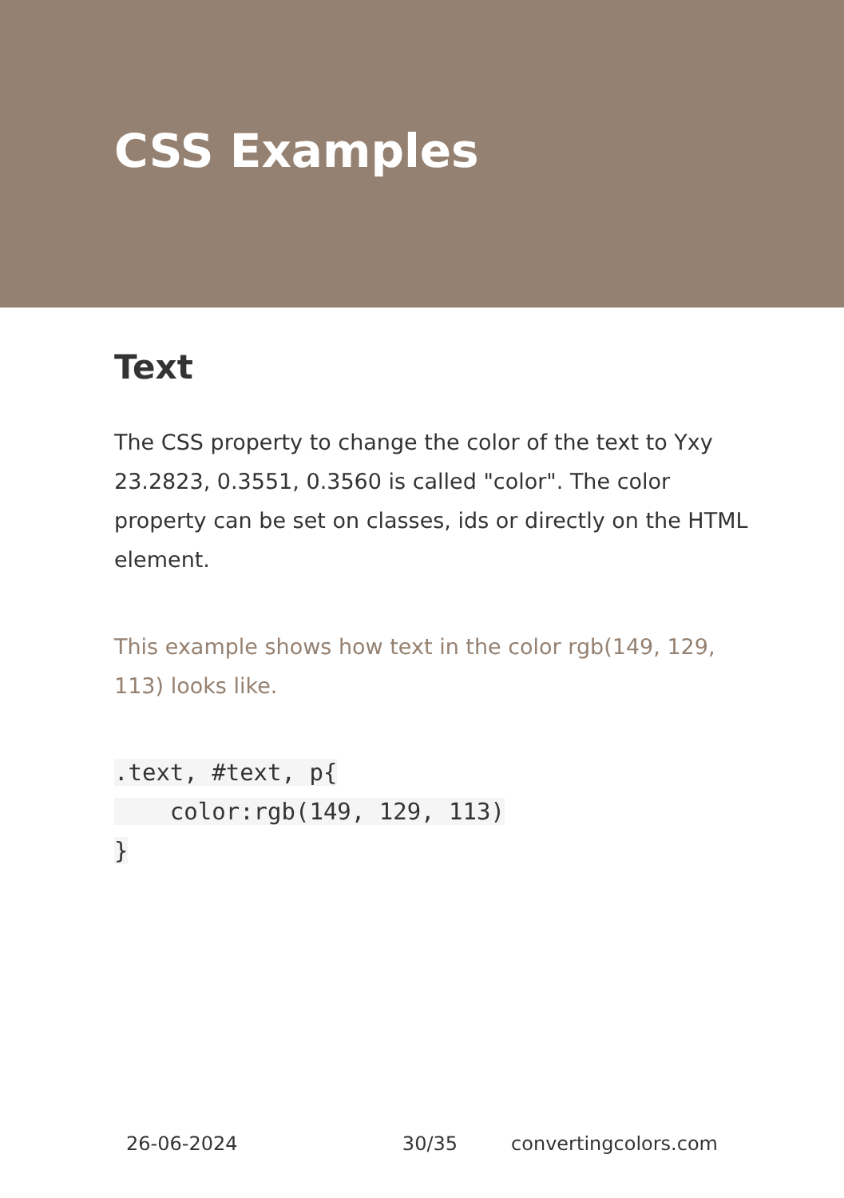CSS Examples
Text
The CSS property to change the color of the text to Yxy 23.2823, 0.3551, 0.3560 is called "color". The color property can be set on classes, ids or directly on the HTML element.
This example shows how text in the color rgb(149, 129, 113) looks like.
.text, #text, p{
    color:rgb(149, 129, 113)
}
26-06-2024 30/35 convertingcolors.com